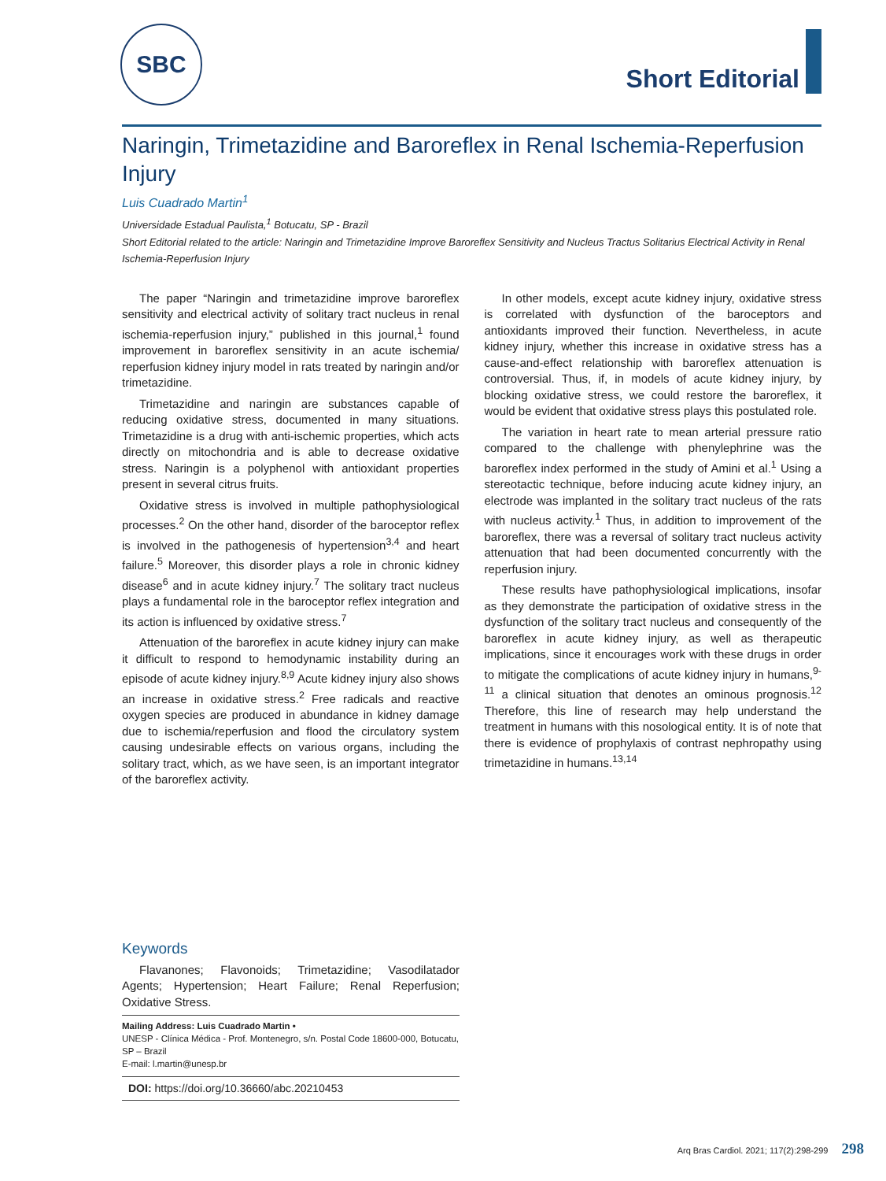SBC
Short Editorial
Naringin, Trimetazidine and Baroreflex in Renal Ischemia-Reperfusion Injury
Luis Cuadrado Martin<sup>1</sup>
Universidade Estadual Paulista,<sup>1</sup> Botucatu, SP - Brazil
Short Editorial related to the article: Naringin and Trimetazidine Improve Baroreflex Sensitivity and Nucleus Tractus Solitarius Electrical Activity in Renal Ischemia-Reperfusion Injury
The paper “Naringin and trimetazidine improve baroreflex sensitivity and electrical activity of solitary tract nucleus in renal ischemia-reperfusion injury,” published in this journal,<sup>1</sup> found improvement in baroreflex sensitivity in an acute ischemia/ reperfusion kidney injury model in rats treated by naringin and/or trimetazidine.
Trimetazidine and naringin are substances capable of reducing oxidative stress, documented in many situations. Trimetazidine is a drug with anti-ischemic properties, which acts directly on mitochondria and is able to decrease oxidative stress. Naringin is a polyphenol with antioxidant properties present in several citrus fruits.
Oxidative stress is involved in multiple pathophysiological processes.<sup>2</sup> On the other hand, disorder of the baroceptor reflex is involved in the pathogenesis of hypertension<sup>3,4</sup> and heart failure.<sup>5</sup> Moreover, this disorder plays a role in chronic kidney disease<sup>6</sup> and in acute kidney injury.<sup>7</sup> The solitary tract nucleus plays a fundamental role in the baroceptor reflex integration and its action is influenced by oxidative stress.<sup>7</sup>
Attenuation of the baroreflex in acute kidney injury can make it difficult to respond to hemodynamic instability during an episode of acute kidney injury.<sup>8,9</sup> Acute kidney injury also shows an increase in oxidative stress.<sup>2</sup> Free radicals and reactive oxygen species are produced in abundance in kidney damage due to ischemia/reperfusion and flood the circulatory system causing undesirable effects on various organs, including the solitary tract, which, as we have seen, is an important integrator of the baroreflex activity.
In other models, except acute kidney injury, oxidative stress is correlated with dysfunction of the baroceptors and antioxidants improved their function. Nevertheless, in acute kidney injury, whether this increase in oxidative stress has a cause-and-effect relationship with baroreflex attenuation is controversial. Thus, if, in models of acute kidney injury, by blocking oxidative stress, we could restore the baroreflex, it would be evident that oxidative stress plays this postulated role.
The variation in heart rate to mean arterial pressure ratio compared to the challenge with phenylephrine was the baroreflex index performed in the study of Amini et al.<sup>1</sup> Using a stereotactic technique, before inducing acute kidney injury, an electrode was implanted in the solitary tract nucleus of the rats with nucleus activity.<sup>1</sup> Thus, in addition to improvement of the baroreflex, there was a reversal of solitary tract nucleus activity attenuation that had been documented concurrently with the reperfusion injury.
These results have pathophysiological implications, insofar as they demonstrate the participation of oxidative stress in the dysfunction of the solitary tract nucleus and consequently of the baroreflex in acute kidney injury, as well as therapeutic implications, since it encourages work with these drugs in order to mitigate the complications of acute kidney injury in humans,<sup>9-11</sup> a clinical situation that denotes an ominous prognosis.<sup>12</sup> Therefore, this line of research may help understand the treatment in humans with this nosological entity. It is of note that there is evidence of prophylaxis of contrast nephropathy using trimetazidine in humans.<sup>13,14</sup>
Keywords
Flavanones; Flavonoids; Trimetazidine; Vasodilatador Agents; Hypertension; Heart Failure; Renal Reperfusion; Oxidative Stress.
Mailing Address: Luis Cuadrado Martin •
UNESP - Clínica Médica - Prof. Montenegro, s/n. Postal Code 18600-000, Botucatu, SP – Brazil
E-mail: l.martin@unesp.br
DOI: https://doi.org/10.36660/abc.20210453
Arq Bras Cardiol. 2021; 117(2):298-299 298